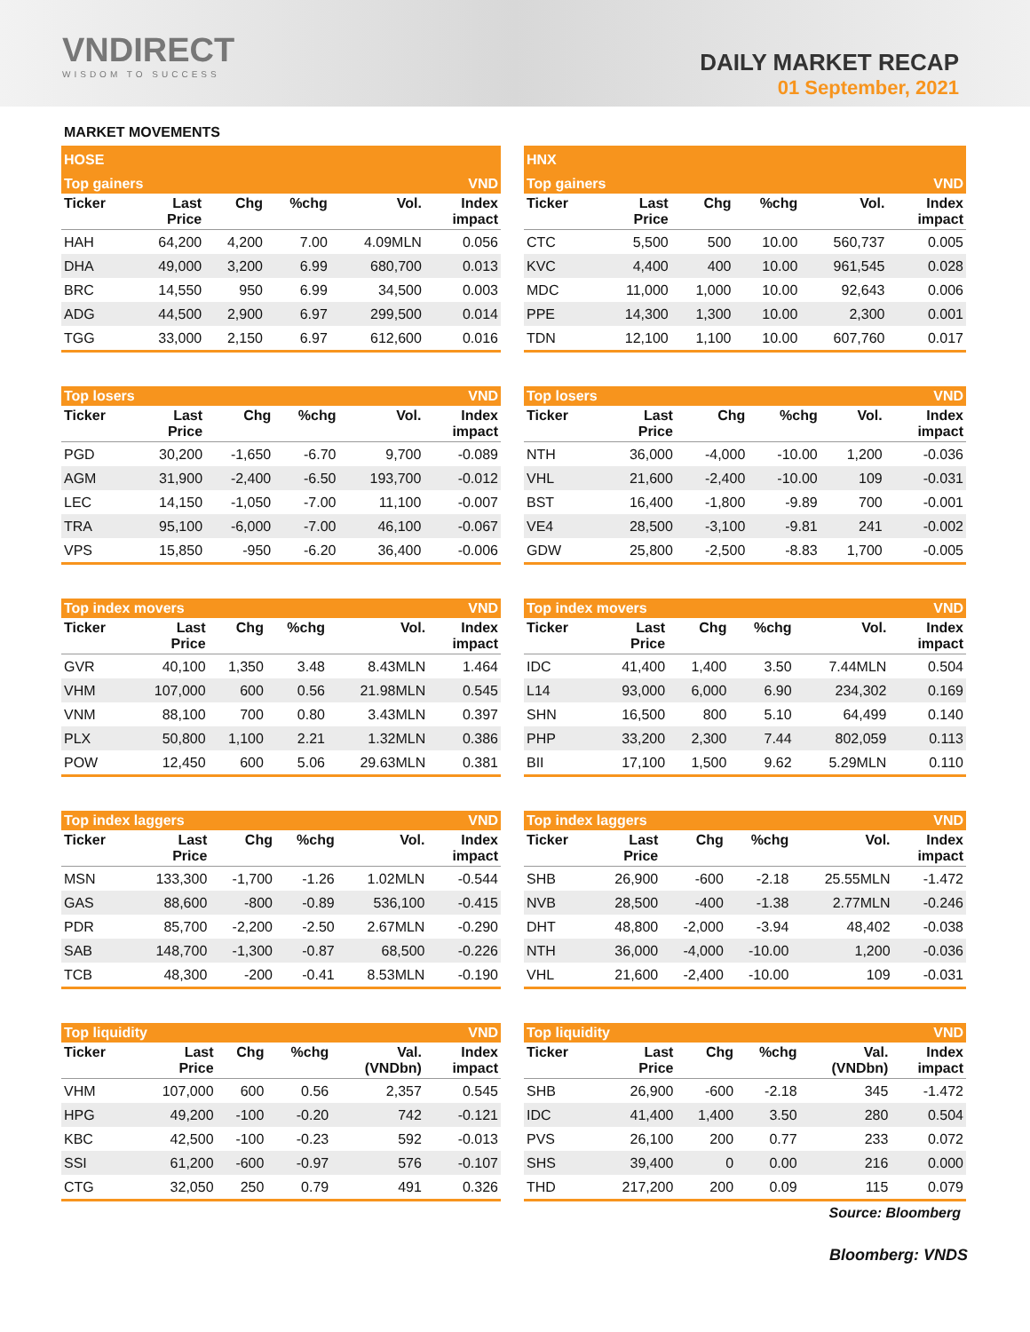VNDIRECT
WISDOM TO SUCCESS
DAILY MARKET RECAP
01 September, 2021
MARKET MOVEMENTS
| HOSE | | | | | |
| Top gainers | | | | | VND |
| Ticker | Last Price | Chg | %chg | Vol. | Index impact |
| HAH | 64,200 | 4,200 | 7.00 | 4.09MLN | 0.056 |
| DHA | 49,000 | 3,200 | 6.99 | 680,700 | 0.013 |
| BRC | 14,550 | 950 | 6.99 | 34,500 | 0.003 |
| ADG | 44,500 | 2,900 | 6.97 | 299,500 | 0.014 |
| TGG | 33,000 | 2,150 | 6.97 | 612,600 | 0.016 |
| Top losers | | | | | VND |
| Ticker | Last Price | Chg | %chg | Vol. | Index impact |
| PGD | 30,200 | -1,650 | -6.70 | 9,700 | -0.089 |
| AGM | 31,900 | -2,400 | -6.50 | 193,700 | -0.012 |
| LEC | 14,150 | -1,050 | -7.00 | 11,100 | -0.007 |
| TRA | 95,100 | -6,000 | -7.00 | 46,100 | -0.067 |
| VPS | 15,850 | -950 | -6.20 | 36,400 | -0.006 |
| Top index movers | | | | | VND |
| Ticker | Last Price | Chg | %chg | Vol. | Index impact |
| GVR | 40,100 | 1,350 | 3.48 | 8.43MLN | 1.464 |
| VHM | 107,000 | 600 | 0.56 | 21.98MLN | 0.545 |
| VNM | 88,100 | 700 | 0.80 | 3.43MLN | 0.397 |
| PLX | 50,800 | 1,100 | 2.21 | 1.32MLN | 0.386 |
| POW | 12,450 | 600 | 5.06 | 29.63MLN | 0.381 |
| Top index laggers | | | | | VND |
| Ticker | Last Price | Chg | %chg | Vol. | Index impact |
| MSN | 133,300 | -1,700 | -1.26 | 1.02MLN | -0.544 |
| GAS | 88,600 | -800 | -0.89 | 536,100 | -0.415 |
| PDR | 85,700 | -2,200 | -2.50 | 2.67MLN | -0.290 |
| SAB | 148,700 | -1,300 | -0.87 | 68,500 | -0.226 |
| TCB | 48,300 | -200 | -0.41 | 8.53MLN | -0.190 |
| Top liquidity | | | | | VND |
| Ticker | Last Price | Chg | %chg | Val. (VNDbn) | Index impact |
| VHM | 107,000 | 600 | 0.56 | 2,357 | 0.545 |
| HPG | 49,200 | -100 | -0.20 | 742 | -0.121 |
| KBC | 42,500 | -100 | -0.23 | 592 | -0.013 |
| SSI | 61,200 | -600 | -0.97 | 576 | -0.107 |
| CTG | 32,050 | 250 | 0.79 | 491 | 0.326 |
| HNX | | | | | |
| Top gainers | | | | | VND |
| Ticker | Last Price | Chg | %chg | Vol. | Index impact |
| CTC | 5,500 | 500 | 10.00 | 560,737 | 0.005 |
| KVC | 4,400 | 400 | 10.00 | 961,545 | 0.028 |
| MDC | 11,000 | 1,000 | 10.00 | 92,643 | 0.006 |
| PPE | 14,300 | 1,300 | 10.00 | 2,300 | 0.001 |
| TDN | 12,100 | 1,100 | 10.00 | 607,760 | 0.017 |
| Top losers | | | | | VND |
| Ticker | Last Price | Chg | %chg | Vol. | Index impact |
| NTH | 36,000 | -4,000 | -10.00 | 1,200 | -0.036 |
| VHL | 21,600 | -2,400 | -10.00 | 109 | -0.031 |
| BST | 16,400 | -1,800 | -9.89 | 700 | -0.001 |
| VE4 | 28,500 | -3,100 | -9.81 | 241 | -0.002 |
| GDW | 25,800 | -2,500 | -8.83 | 1,700 | -0.005 |
| Top index movers | | | | | VND |
| Ticker | Last Price | Chg | %chg | Vol. | Index impact |
| IDC | 41,400 | 1,400 | 3.50 | 7.44MLN | 0.504 |
| L14 | 93,000 | 6,000 | 6.90 | 234,302 | 0.169 |
| SHN | 16,500 | 800 | 5.10 | 64,499 | 0.140 |
| PHP | 33,200 | 2,300 | 7.44 | 802,059 | 0.113 |
| BII | 17,100 | 1,500 | 9.62 | 5.29MLN | 0.110 |
| Top index laggers | | | | | VND |
| Ticker | Last Price | Chg | %chg | Vol. | Index impact |
| SHB | 26,900 | -600 | -2.18 | 25.55MLN | -1.472 |
| NVB | 28,500 | -400 | -1.38 | 2.77MLN | -0.246 |
| DHT | 48,800 | -2,000 | -3.94 | 48,402 | -0.038 |
| NTH | 36,000 | -4,000 | -10.00 | 1,200 | -0.036 |
| VHL | 21,600 | -2,400 | -10.00 | 109 | -0.031 |
| Top liquidity | | | | | VND |
| Ticker | Last Price | Chg | %chg | Val. (VNDbn) | Index impact |
| SHB | 26,900 | -600 | -2.18 | 345 | -1.472 |
| IDC | 41,400 | 1,400 | 3.50 | 280 | 0.504 |
| PVS | 26,100 | 200 | 0.77 | 233 | 0.072 |
| SHS | 39,400 | 0 | 0.00 | 216 | 0.000 |
| THD | 217,200 | 200 | 0.09 | 115 | 0.079 |
Source: Bloomberg
Bloomberg: VNDS